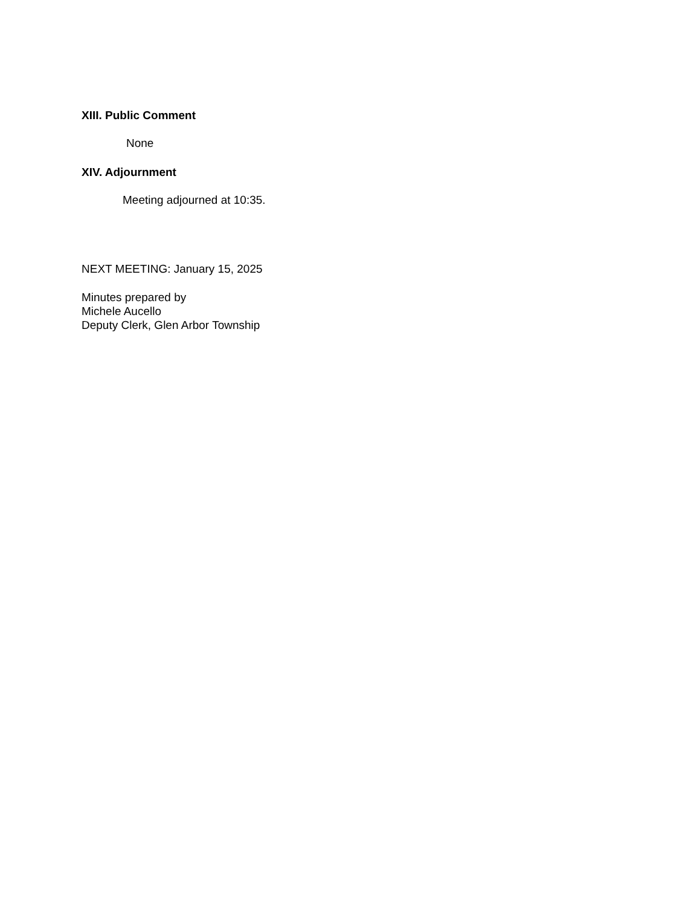XIII. Public Comment
None
XIV. Adjournment
Meeting adjourned at 10:35.
NEXT MEETING: January 15, 2025
Minutes prepared by
Michele Aucello
Deputy Clerk, Glen Arbor Township